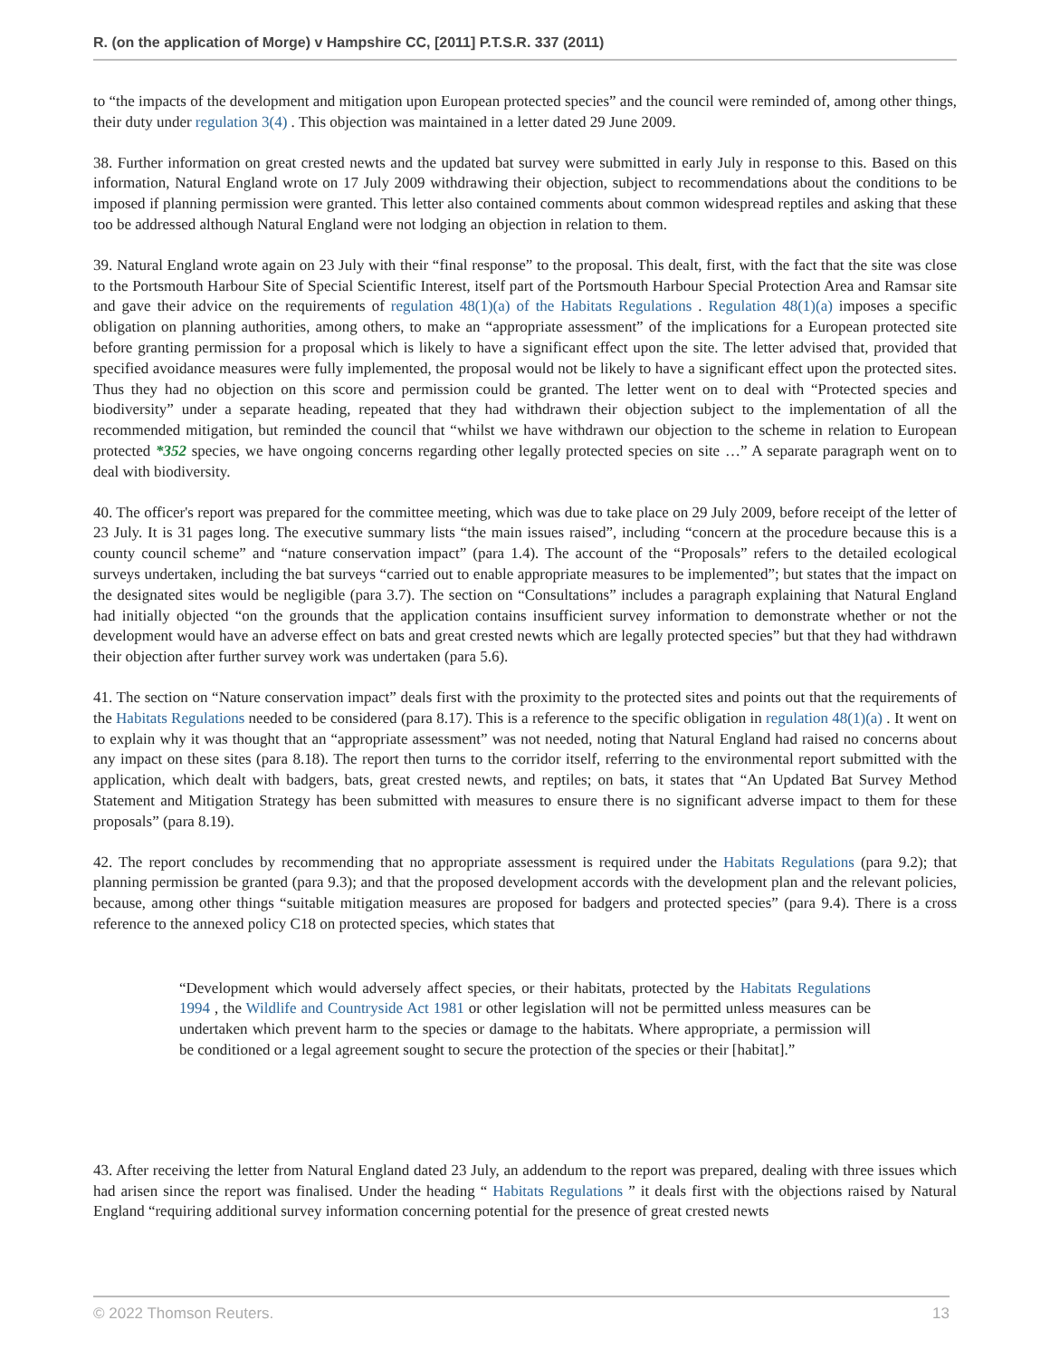R. (on the application of Morge) v Hampshire CC, [2011] P.T.S.R. 337 (2011)
to “the impacts of the development and mitigation upon European protected species” and the council were reminded of, among other things, their duty under regulation 3(4) . This objection was maintained in a letter dated 29 June 2009.
38. Further information on great crested newts and the updated bat survey were submitted in early July in response to this. Based on this information, Natural England wrote on 17 July 2009 withdrawing their objection, subject to recommendations about the conditions to be imposed if planning permission were granted. This letter also contained comments about common widespread reptiles and asking that these too be addressed although Natural England were not lodging an objection in relation to them.
39. Natural England wrote again on 23 July with their “final response” to the proposal. This dealt, first, with the fact that the site was close to the Portsmouth Harbour Site of Special Scientific Interest, itself part of the Portsmouth Harbour Special Protection Area and Ramsar site and gave their advice on the requirements of regulation 48(1)(a) of the Habitats Regulations . Regulation 48(1)(a) imposes a specific obligation on planning authorities, among others, to make an “appropriate assessment” of the implications for a European protected site before granting permission for a proposal which is likely to have a significant effect upon the site. The letter advised that, provided that specified avoidance measures were fully implemented, the proposal would not be likely to have a significant effect upon the protected sites. Thus they had no objection on this score and permission could be granted. The letter went on to deal with “Protected species and biodiversity” under a separate heading, repeated that they had withdrawn their objection subject to the implementation of all the recommended mitigation, but reminded the council that “whilst we have withdrawn our objection to the scheme in relation to European protected *352 species, we have ongoing concerns regarding other legally protected species on site …” A separate paragraph went on to deal with biodiversity.
40. The officer's report was prepared for the committee meeting, which was due to take place on 29 July 2009, before receipt of the letter of 23 July. It is 31 pages long. The executive summary lists “the main issues raised”, including “concern at the procedure because this is a county council scheme” and “nature conservation impact” (para 1.4). The account of the “Proposals” refers to the detailed ecological surveys undertaken, including the bat surveys “carried out to enable appropriate measures to be implemented”; but states that the impact on the designated sites would be negligible (para 3.7). The section on “Consultations” includes a paragraph explaining that Natural England had initially objected “on the grounds that the application contains insufficient survey information to demonstrate whether or not the development would have an adverse effect on bats and great crested newts which are legally protected species” but that they had withdrawn their objection after further survey work was undertaken (para 5.6).
41. The section on “Nature conservation impact” deals first with the proximity to the protected sites and points out that the requirements of the Habitats Regulations needed to be considered (para 8.17). This is a reference to the specific obligation in regulation 48(1)(a) . It went on to explain why it was thought that an “appropriate assessment” was not needed, noting that Natural England had raised no concerns about any impact on these sites (para 8.18). The report then turns to the corridor itself, referring to the environmental report submitted with the application, which dealt with badgers, bats, great crested newts, and reptiles; on bats, it states that “An Updated Bat Survey Method Statement and Mitigation Strategy has been submitted with measures to ensure there is no significant adverse impact to them for these proposals” (para 8.19).
42. The report concludes by recommending that no appropriate assessment is required under the Habitats Regulations (para 9.2); that planning permission be granted (para 9.3); and that the proposed development accords with the development plan and the relevant policies, because, among other things “suitable mitigation measures are proposed for badgers and protected species” (para 9.4). There is a cross reference to the annexed policy C18 on protected species, which states that
“Development which would adversely affect species, or their habitats, protected by the Habitats Regulations 1994 , the Wildlife and Countryside Act 1981 or other legislation will not be permitted unless measures can be undertaken which prevent harm to the species or damage to the habitats. Where appropriate, a permission will be conditioned or a legal agreement sought to secure the protection of the species or their [habitat].”
43. After receiving the letter from Natural England dated 23 July, an addendum to the report was prepared, dealing with three issues which had arisen since the report was finalised. Under the heading “ Habitats Regulations ” it deals first with the objections raised by Natural England “requiring additional survey information concerning potential for the presence of great crested newts
© 2022 Thomson Reuters. 13